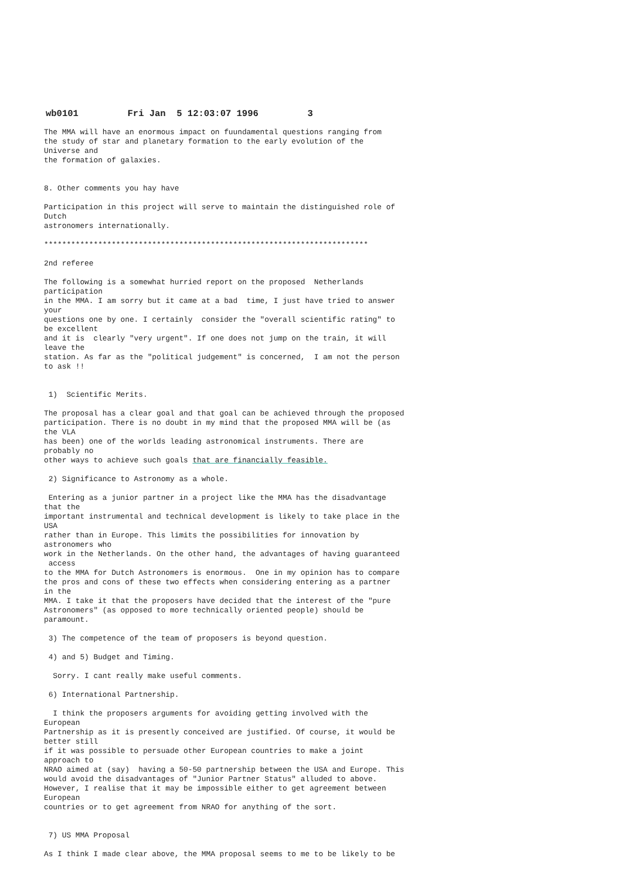wb0101 Fri Jan 5 12:03:07 1996 3
The MMA will have an enormous impact on fuundamental questions ranging from the study of star and planetary formation to the early evolution of the Universe and the formation of galaxies.
8. Other comments you hay have
Participation in this project will serve to maintain the distinguished role of Dutch astronomers internationally.
************************************************************************
2nd referee
The following is a somewhat hurried report on the proposed Netherlands participation in the MMA. I am sorry but it came at a bad time, I just have tried to answer your questions one by one. I certainly consider the "overall scientific rating" to be excellent and it is clearly "very urgent". If one does not jump on the train, it will leave the station. As far as the "political judgement" is concerned, I am not the person to ask !!
1) Scientific Merits.
The proposal has a clear goal and that goal can be achieved through the proposed participation. There is no doubt in my mind that the proposed MMA will be (as the VLA has been) one of the worlds leading astronomical instruments. There are probably no other ways to achieve such goals that are financially feasible.
2) Significance to Astronomy as a whole.
Entering as a junior partner in a project like the MMA has the disadvantage that the important instrumental and technical development is likely to take place in the USA rather than in Europe. This limits the possibilities for innovation by astronomers who work in the Netherlands. On the other hand, the advantages of having guaranteed access to the MMA for Dutch Astronomers is enormous. One in my opinion has to compare the pros and cons of these two effects when considering entering as a partner in the MMA. I take it that the proposers have decided that the interest of the "pure Astronomers" (as opposed to more technically oriented people) should be paramount.
3) The competence of the team of proposers is beyond question.
4) and 5) Budget and Timing.
Sorry. I cant really make useful comments.
6) International Partnership.
I think the proposers arguments for avoiding getting involved with the European Partnership as it is presently conceived are justified. Of course, it would be better still if it was possible to persuade other European countries to make a joint approach to NRAO aimed at (say) having a 50-50 partnership between the USA and Europe. This would avoid the disadvantages of "Junior Partner Status" alluded to above. However, I realise that it may be impossible either to get agreement between European countries or to get agreement from NRAO for anything of the sort.
7) US MMA Proposal
As I think I made clear above, the MMA proposal seems to me to be likely to be